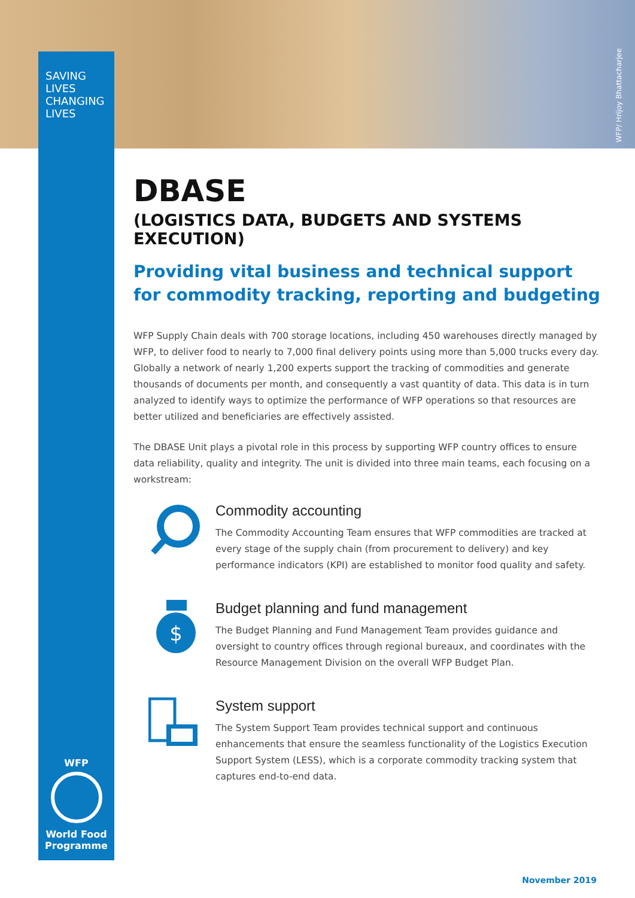SAVING
LIVES
CHANGING
LIVES
WFP/ Hrijoy Bhattacharjee
DBASE
(LOGISTICS DATA, BUDGETS AND SYSTEMS EXECUTION)
Providing vital business and technical support for commodity tracking, reporting and budgeting
WFP Supply Chain deals with 700 storage locations, including 450 warehouses directly managed by WFP, to deliver food to nearly to 7,000 final delivery points using more than 5,000 trucks every day. Globally a network of nearly 1,200 experts support the tracking of commodities and generate thousands of documents per month, and consequently a vast quantity of data. This data is in turn analyzed to identify ways to optimize the performance of WFP operations so that resources are better utilized and beneficiaries are effectively assisted.
The DBASE Unit plays a pivotal role in this process by supporting WFP country offices to ensure data reliability, quality and integrity. The unit is divided into three main teams, each focusing on a workstream:
Commodity accounting
The Commodity Accounting Team ensures that WFP commodities are tracked at every stage of the supply chain (from procurement to delivery) and key performance indicators (KPI) are established to monitor food quality and safety.
$
Budget planning and fund management
The Budget Planning and Fund Management Team provides guidance and oversight to country offices through regional bureaux, and coordinates with the Resource Management Division on the overall WFP Budget Plan.
System support
The System Support Team provides technical support and continuous enhancements that ensure the seamless functionality of the Logistics Execution Support System (LESS), which is a corporate commodity tracking system that captures end-to-end data.
WFP
World Food
Programme
November 2019